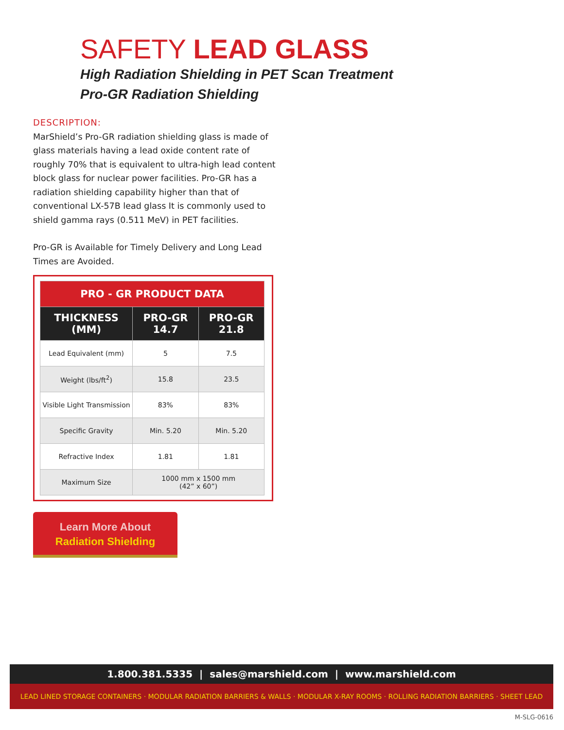SAFETY LEAD GLASS
High Radiation Shielding in PET Scan Treatment
Pro-GR Radiation Shielding
DESCRIPTION:
MarShield’s Pro-GR radiation shielding glass is made of glass materials having a lead oxide content rate of roughly 70% that is equivalent to ultra-high lead content block glass for nuclear power facilities. Pro-GR has a radiation shielding capability higher than that of conventional LX-57B lead glass It is commonly used to shield gamma rays (0.511 MeV) in PET facilities.
Pro-GR is Available for Timely Delivery and Long Lead Times are Avoided.
| PRO - GR PRODUCT DATA | | |
| --- | --- | --- |
| THICKNESS (MM) | PRO-GR 14.7 | PRO-GR 21.8 |
| Lead Equivalent (mm) | 5 | 7.5 |
| Weight (lbs/ft<sup>2</sup>) | 15.8 | 23.5 |
| Visible Light Transmission | 83% | 83% |
| Specific Gravity | Min. 5.20 | Min. 5.20 |
| Refractive Index | 1.81 | 1.81 |
| Maximum Size | 1000 mm x 1500 mm (42” x 60”) | |
Learn More About
Radiation Shielding
1.800.381.5335 | sales@marshield.com | www.marshield.com
LEAD LINED STORAGE CONTAINERS · MODULAR RADIATION BARRIERS & WALLS · MODULAR X-RAY ROOMS · ROLLING RADIATION BARRIERS · SHEET LEAD
M-SLG-0616